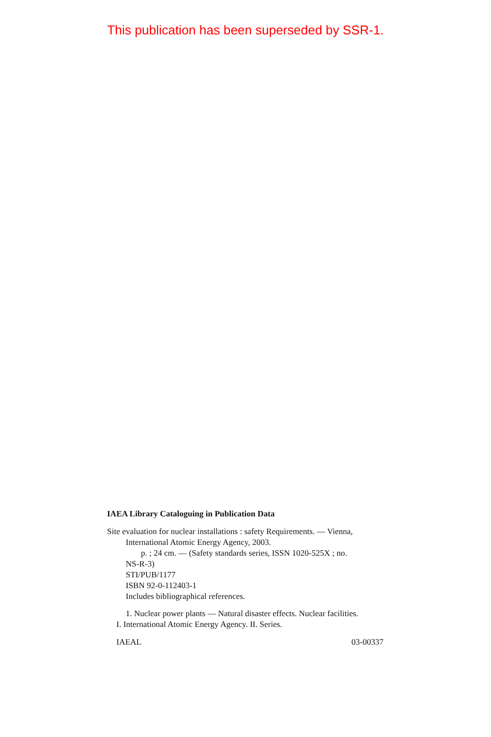This publication has been superseded by SSR-1.
IAEA Library Cataloguing in Publication Data
Site evaluation for nuclear installations : safety Requirements. — Vienna,
International Atomic Energy Agency, 2003.
p. ; 24 cm. — (Safety standards series, ISSN 1020-525X ; no.
NS-R-3)
STI/PUB/1177
ISBN 92-0-112403-1
Includes bibliographical references.
1. Nuclear power plants — Natural disaster effects. Nuclear facilities.
I. International Atomic Energy Agency. II. Series.
IAEAL 03-00337